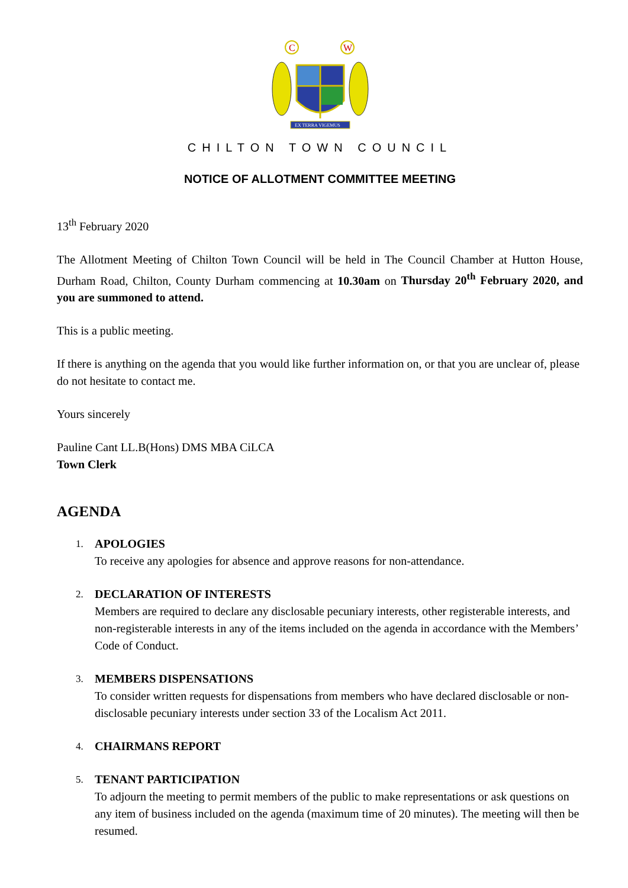C
W
EX TERRA VIGEMUS
CHILTON TOWN COUNCIL
NOTICE OF ALLOTMENT COMMITTEE MEETING
13<sup>th</sup> February 2020
The Allotment Meeting of Chilton Town Council will be held in The Council Chamber at Hutton House, Durham Road, Chilton, County Durham commencing at 10.30am on Thursday 20<sup>th</sup> February 2020, and you are summoned to attend.
This is a public meeting.
If there is anything on the agenda that you would like further information on, or that you are unclear of, please do not hesitate to contact me.
Yours sincerely
Pauline Cant LL.B(Hons) DMS MBA CiLCA
Town Clerk
AGENDA
1.
APOLOGIES
To receive any apologies for absence and approve reasons for non-attendance.
2.
DECLARATION OF INTERESTS
Members are required to declare any disclosable pecuniary interests, other registerable interests, and non-registerable interests in any of the items included on the agenda in accordance with the Members’ Code of Conduct.
3.
MEMBERS DISPENSATIONS
To consider written requests for dispensations from members who have declared disclosable or non-disclosable pecuniary interests under section 33 of the Localism Act 2011.
4.
CHAIRMANS REPORT
5.
TENANT PARTICIPATION
To adjourn the meeting to permit members of the public to make representations or ask questions on any item of business included on the agenda (maximum time of 20 minutes). The meeting will then be resumed.